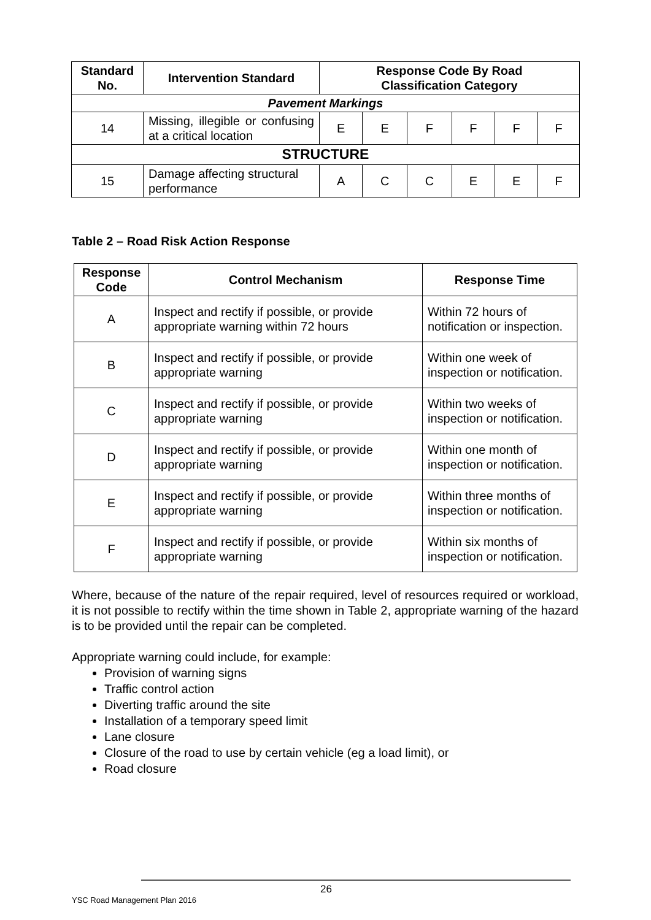| Standard No. | Intervention Standard | Response Code By Road Classification Category | | | | | |
| --- | --- | --- | --- | --- | --- | --- | --- |
| Pavement Markings | | | | | | | |
| 14 | Missing, illegible or confusing at a critical location | E | E | F | F | F | F |
| STRUCTURE | | | | | | | |
| 15 | Damage affecting structural performance | A | C | C | E | E | F |
Table 2 – Road Risk Action Response
| Response Code | Control Mechanism | Response Time |
| --- | --- | --- |
| A | Inspect and rectify if possible, or provide appropriate warning within 72 hours | Within 72 hours of notification or inspection. |
| B | Inspect and rectify if possible, or provide appropriate warning | Within one week of inspection or notification. |
| C | Inspect and rectify if possible, or provide appropriate warning | Within two weeks of inspection or notification. |
| D | Inspect and rectify if possible, or provide appropriate warning | Within one month of inspection or notification. |
| E | Inspect and rectify if possible, or provide appropriate warning | Within three months of inspection or notification. |
| F | Inspect and rectify if possible, or provide appropriate warning | Within six months of inspection or notification. |
Where, because of the nature of the repair required, level of resources required or workload, it is not possible to rectify within the time shown in Table 2, appropriate warning of the hazard is to be provided until the repair can be completed.
Appropriate warning could include, for example:
Provision of warning signs
Traffic control action
Diverting traffic around the site
Installation of a temporary speed limit
Lane closure
Closure of the road to use by certain vehicle (eg a load limit), or
Road closure
26
YSC Road Management Plan 2016